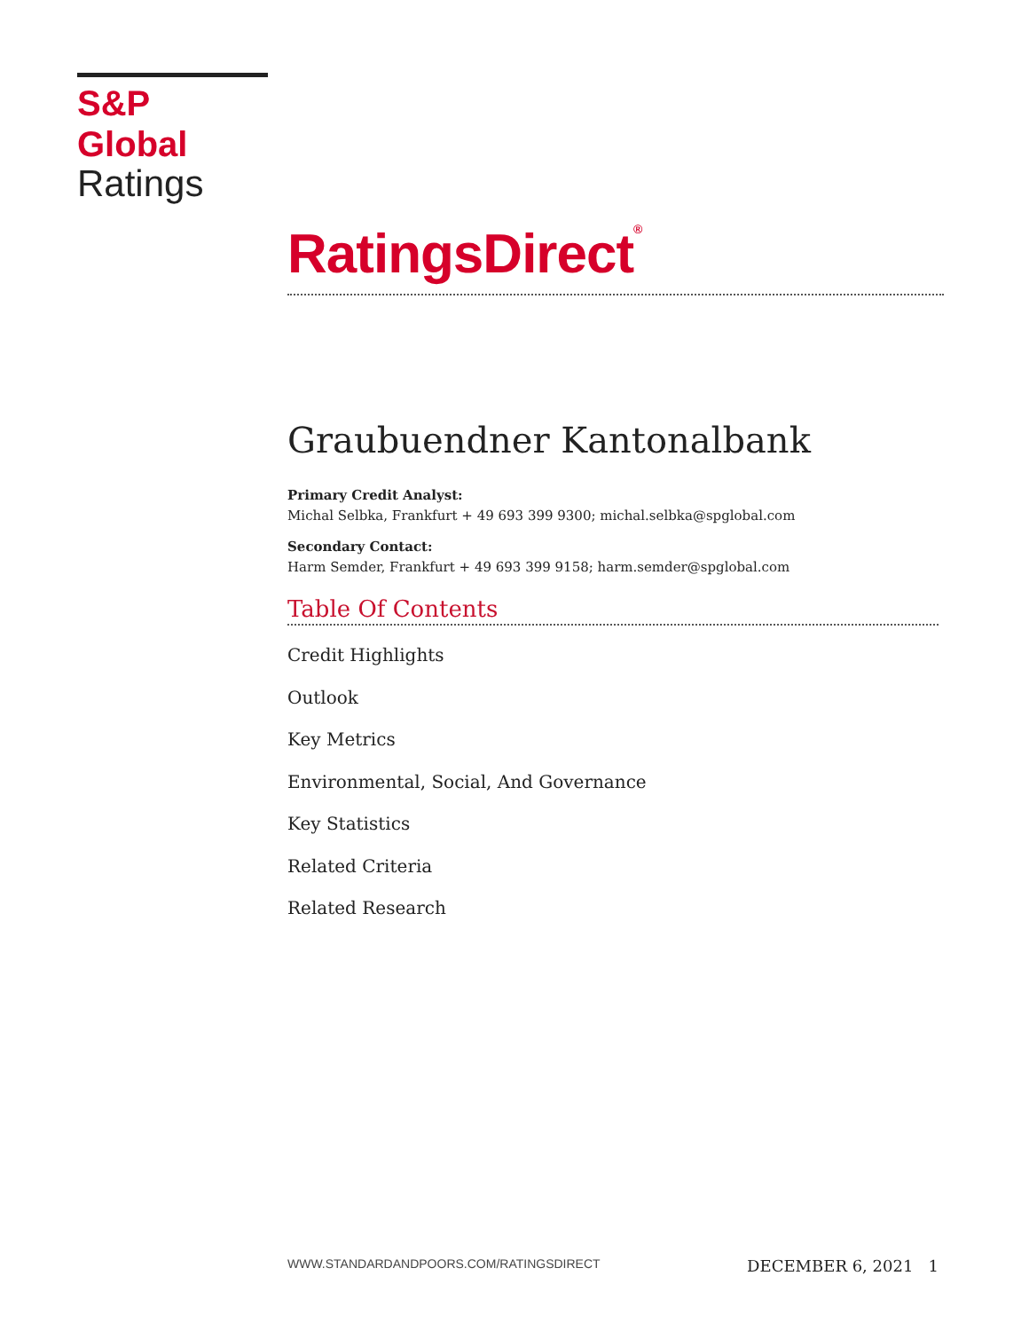S&P Global
Ratings
RatingsDirect<sup>®</sup>
Graubuendner Kantonalbank
Primary Credit Analyst:
Michal Selbka, Frankfurt + 49 693 399 9300; michal.selbka@spglobal.com
Secondary Contact:
Harm Semder, Frankfurt + 49 693 399 9158; harm.semder@spglobal.com
Table Of Contents
Credit Highlights
Outlook
Key Metrics
Environmental, Social, And Governance
Key Statistics
Related Criteria
Related Research
WWW.STANDARDANDPOORS.COM/RATINGSDIRECT DECEMBER 6, 2021 1